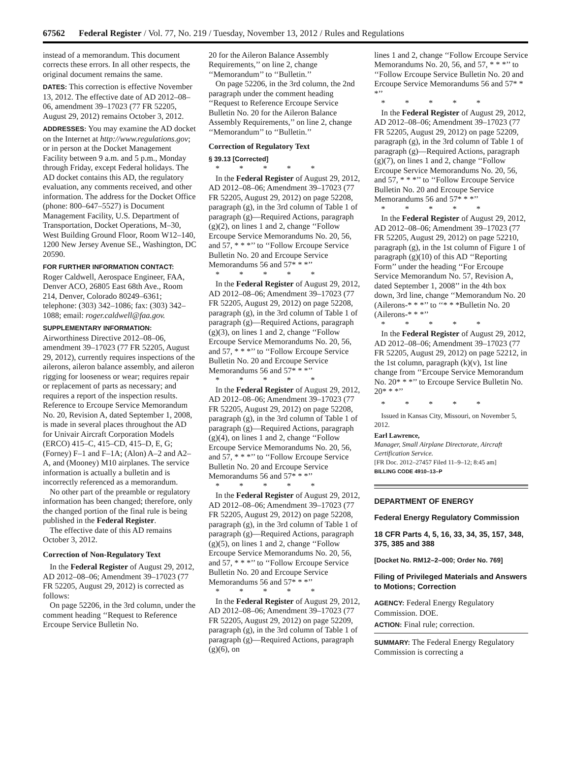67562 Federal Register / Vol. 77, No. 219 / Tuesday, November 13, 2012 / Rules and Regulations
instead of a memorandum. This document corrects these errors. In all other respects, the original document remains the same.
DATES: This correction is effective November 13, 2012. The effective date of AD 2012–08–06, amendment 39–17023 (77 FR 52205, August 29, 2012) remains October 3, 2012.
ADDRESSES: You may examine the AD docket on the Internet at http://www.regulations.gov; or in person at the Docket Management Facility between 9 a.m. and 5 p.m., Monday through Friday, except Federal holidays. The AD docket contains this AD, the regulatory evaluation, any comments received, and other information. The address for the Docket Office (phone: 800–647–5527) is Document Management Facility, U.S. Department of Transportation, Docket Operations, M–30, West Building Ground Floor, Room W12–140, 1200 New Jersey Avenue SE., Washington, DC 20590.
FOR FURTHER INFORMATION CONTACT:
Roger Caldwell, Aerospace Engineer, FAA, Denver ACO, 26805 East 68th Ave., Room 214, Denver, Colorado 80249–6361; telephone: (303) 342–1086; fax: (303) 342–1088; email: roger.caldwell@faa.gov.
SUPPLEMENTARY INFORMATION:
Airworthiness Directive 2012–08–06, amendment 39–17023 (77 FR 52205, August 29, 2012), currently requires inspections of the ailerons, aileron balance assembly, and aileron rigging for looseness or wear; requires repair or replacement of parts as necessary; and requires a report of the inspection results. Reference to Ercoupe Service Memorandum No. 20, Revision A, dated September 1, 2008, is made in several places throughout the AD for Univair Aircraft Corporation Models (ERCO) 415–C, 415–CD, 415–D, E, G; (Forney) F–1 and F–1A; (Alon) A–2 and A2–A, and (Mooney) M10 airplanes. The service information is actually a bulletin and is incorrectly referenced as a memorandum.
No other part of the preamble or regulatory information has been changed; therefore, only the changed portion of the final rule is being published in the Federal Register.
The effective date of this AD remains October 3, 2012.
Correction of Non-Regulatory Text
In the Federal Register of August 29, 2012, AD 2012–08–06; Amendment 39–17023 (77 FR 52205, August 29, 2012) is corrected as follows:
On page 52206, in the 3rd column, under the comment heading ‘‘Request to Reference Ercoupe Service Bulletin No.
20 for the Aileron Balance Assembly Requirements,’’ on line 2, change ‘‘Memorandum’’ to ‘‘Bulletin.’’
On page 52206, in the 3rd column, the 2nd paragraph under the comment heading ‘‘Request to Reference Ercoupe Service Bulletin No. 20 for the Aileron Balance Assembly Requirements,’’ on line 2, change ‘‘Memorandum’’ to ‘‘Bulletin.’’
Correction of Regulatory Text
§ 39.13 [Corrected]
* * * * *
In the Federal Register of August 29, 2012, AD 2012–08–06; Amendment 39–17023 (77 FR 52205, August 29, 2012) on page 52208, paragraph (g), in the 3rd column of Table 1 of paragraph (g)—Required Actions, paragraph (g)(2), on lines 1 and 2, change ‘‘Follow Ercoupe Service Memorandums No. 20, 56, and 57, * * *’’ to ‘‘Follow Ercoupe Service Bulletin No. 20 and Ercoupe Service Memorandums 56 and 57* * *’’
* * * * *
In the Federal Register of August 29, 2012, AD 2012–08–06; Amendment 39–17023 (77 FR 52205, August 29, 2012) on page 52208, paragraph (g), in the 3rd column of Table 1 of paragraph (g)—Required Actions, paragraph (g)(3), on lines 1 and 2, change ‘‘Follow Ercoupe Service Memorandums No. 20, 56, and 57, * * *’’ to ‘‘Follow Ercoupe Service Bulletin No. 20 and Ercoupe Service Memorandums 56 and 57* * *’’
* * * * *
In the Federal Register of August 29, 2012, AD 2012–08–06; Amendment 39–17023 (77 FR 52205, August 29, 2012) on page 52208, paragraph (g), in the 3rd column of Table 1 of paragraph (g)—Required Actions, paragraph (g)(4), on lines 1 and 2, change ‘‘Follow Ercoupe Service Memorandums No. 20, 56, and 57, * * *’’ to ‘‘Follow Ercoupe Service Bulletin No. 20 and Ercoupe Service Memorandums 56 and 57* * *’’
* * * * *
In the Federal Register of August 29, 2012, AD 2012–08–06; Amendment 39–17023 (77 FR 52205, August 29, 2012) on page 52208, paragraph (g), in the 3rd column of Table 1 of paragraph (g)—Required Actions, paragraph (g)(5), on lines 1 and 2, change ‘‘Follow Ercoupe Service Memorandums No. 20, 56, and 57, * * *’’ to ‘‘Follow Ercoupe Service Bulletin No. 20 and Ercoupe Service Memorandums 56 and 57* * *’’
* * * * *
In the Federal Register of August 29, 2012, AD 2012–08–06; Amendment 39–17023 (77 FR 52205, August 29, 2012) on page 52209, paragraph (g), in the 3rd column of Table 1 of paragraph (g)—Required Actions, paragraph (g)(6), on
lines 1 and 2, change ‘‘Follow Ercoupe Service Memorandums No. 20, 56, and 57, * * *’’ to ‘‘Follow Ercoupe Service Bulletin No. 20 and Ercoupe Service Memorandums 56 and 57* * *’’
* * * * *
In the Federal Register of August 29, 2012, AD 2012–08–06; Amendment 39–17023 (77 FR 52205, August 29, 2012) on page 52209, paragraph (g), in the 3rd column of Table 1 of paragraph (g)—Required Actions, paragraph (g)(7), on lines 1 and 2, change ‘‘Follow Ercoupe Service Memorandums No. 20, 56, and 57, * * *’’ to ‘‘Follow Ercoupe Service Bulletin No. 20 and Ercoupe Service Memorandums 56 and 57* * *’’
* * * * *
In the Federal Register of August 29, 2012, AD 2012–08–06; Amendment 39–17023 (77 FR 52205, August 29, 2012) on page 52210, paragraph (g), in the 1st column of Figure 1 of paragraph (g)(10) of this AD ‘‘Reporting Form’’ under the heading ‘‘For Ercoupe Service Memorandum No. 57, Revision A, dated September 1, 2008’’ in the 4th box down, 3rd line, change ‘‘Memorandum No. 20 (Ailerons-* * *’’ to ‘‘* * *Bulletin No. 20 (Ailerons-* * *’’
* * * * *
In the Federal Register of August 29, 2012, AD 2012–08–06; Amendment 39–17023 (77 FR 52205, August 29, 2012) on page 52212, in the 1st column, paragraph (k)(v), 1st line change from ‘‘Ercoupe Service Memorandum No. 20* * *’’ to Ercoupe Service Bulletin No. 20* * *’’
* * * * *
Issued in Kansas City, Missouri, on November 5, 2012.
Earl Lawrence,
Manager, Small Airplane Directorate, Aircraft Certification Service.
[FR Doc. 2012–27457 Filed 11–9–12; 8:45 am]
BILLING CODE 4910–13–P
DEPARTMENT OF ENERGY
Federal Energy Regulatory Commission
18 CFR Parts 4, 5, 16, 33, 34, 35, 157, 348, 375, 385 and 388
[Docket No. RM12–2–000; Order No. 769]
Filing of Privileged Materials and Answers to Motions; Correction
AGENCY: Federal Energy Regulatory Commission. DOE.
ACTION: Final rule; correction.
SUMMARY: The Federal Energy Regulatory Commission is correcting a